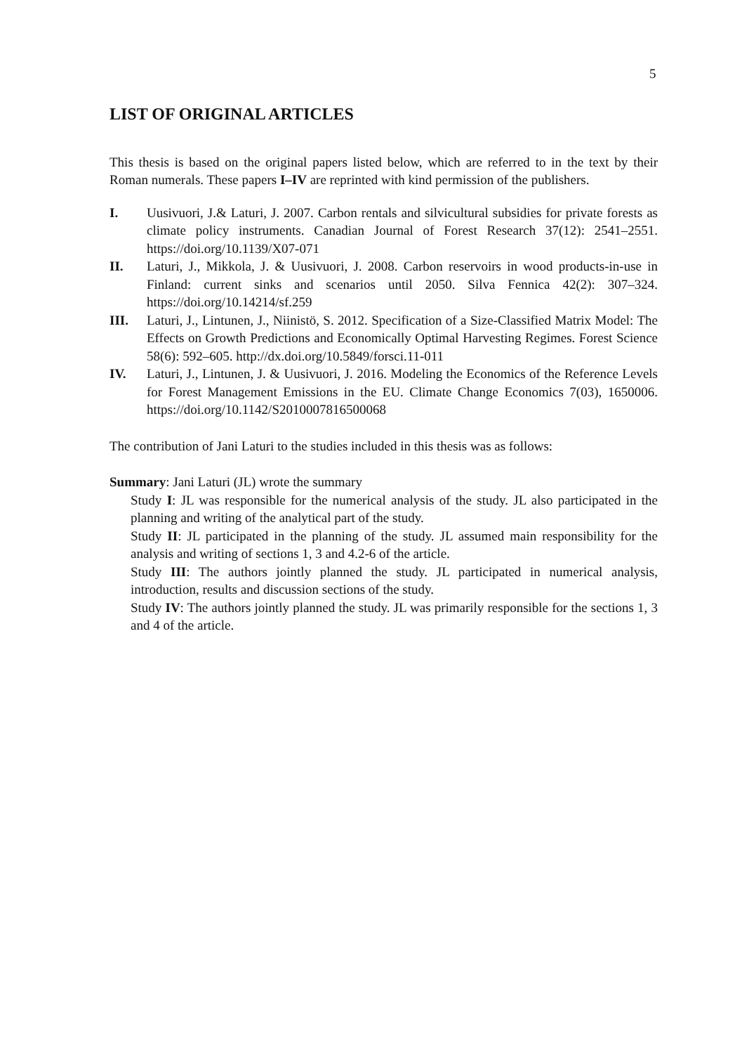5
LIST OF ORIGINAL ARTICLES
This thesis is based on the original papers listed below, which are referred to in the text by their Roman numerals. These papers I–IV are reprinted with kind permission of the publishers.
I. Uusivuori, J.& Laturi, J. 2007. Carbon rentals and silvicultural subsidies for private forests as climate policy instruments. Canadian Journal of Forest Research 37(12): 2541–2551. https://doi.org/10.1139/X07-071
II. Laturi, J., Mikkola, J. & Uusivuori, J. 2008. Carbon reservoirs in wood products-in-use in Finland: current sinks and scenarios until 2050. Silva Fennica 42(2): 307–324. https://doi.org/10.14214/sf.259
III. Laturi, J., Lintunen, J., Niinistö, S. 2012. Specification of a Size-Classified Matrix Model: The Effects on Growth Predictions and Economically Optimal Harvesting Regimes. Forest Science 58(6): 592–605. http://dx.doi.org/10.5849/forsci.11-011
IV. Laturi, J., Lintunen, J. & Uusivuori, J. 2016. Modeling the Economics of the Reference Levels for Forest Management Emissions in the EU. Climate Change Economics 7(03), 1650006. https://doi.org/10.1142/S2010007816500068
The contribution of Jani Laturi to the studies included in this thesis was as follows:
Summary: Jani Laturi (JL) wrote the summary
Study I: JL was responsible for the numerical analysis of the study. JL also participated in the planning and writing of the analytical part of the study.
Study II: JL participated in the planning of the study. JL assumed main responsibility for the analysis and writing of sections 1, 3 and 4.2-6 of the article.
Study III: The authors jointly planned the study. JL participated in numerical analysis, introduction, results and discussion sections of the study.
Study IV: The authors jointly planned the study. JL was primarily responsible for the sections 1, 3 and 4 of the article.